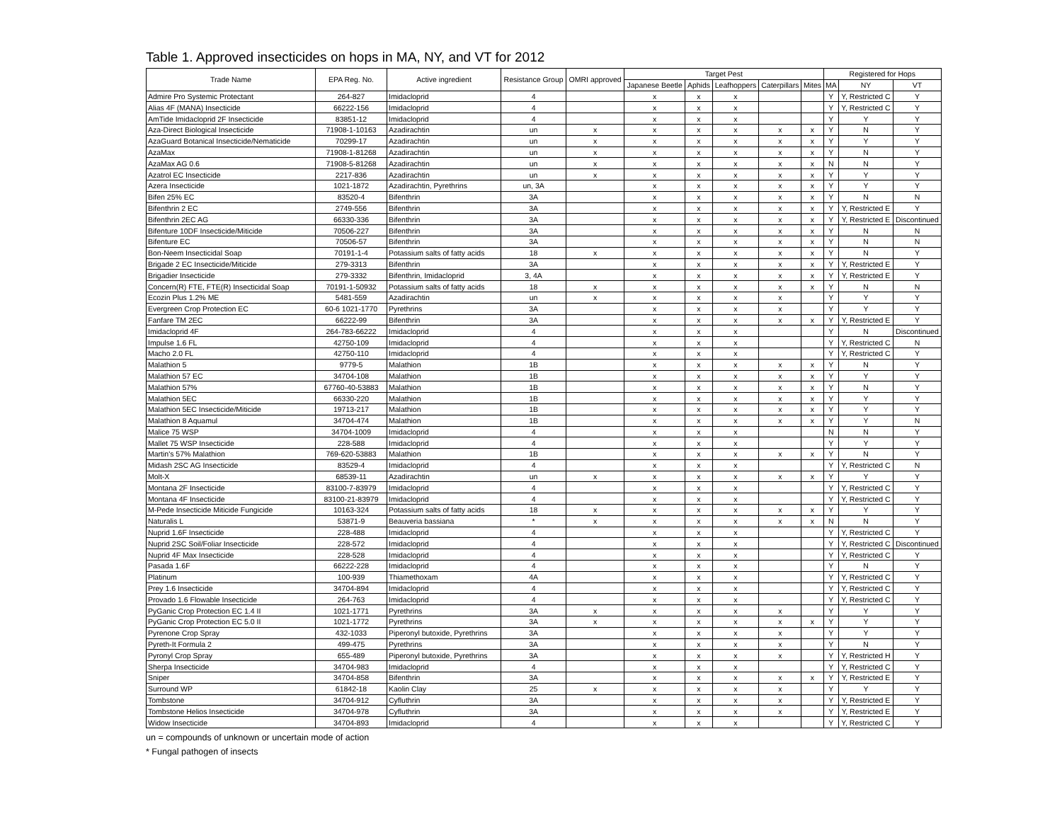Table 1. Approved insecticides on hops in MA, NY, and VT for 2012
| Trade Name | EPA Reg. No. | Active ingredient | Resistance Group | OMRI approved | Target Pest | | | | | Registered for Hops | | |
| --- | --- | --- | --- | --- | --- | --- | --- | --- | --- | --- | --- | --- |
| | | | | | Japanese Beetle | Aphids | Leafhoppers | Caterpillars | Mites | MA | NY | VT |
| Admire Pro Systemic Protectant | 264-827 | Imidacloprid | 4 | | x | x | x | | | Y | Y, Restricted C | Y |
| Alias 4F (MANA) Insecticide | 66222-156 | Imidacloprid | 4 | | x | x | x | | | Y | Y, Restricted C | Y |
| AmTide Imidacloprid 2F Insecticide | 83851-12 | Imidacloprid | 4 | | x | x | x | | | Y | Y | Y |
| Aza-Direct Biological Insecticide | 71908-1-10163 | Azadirachtin | un | x | x | x | x | x | x | Y | N | Y |
| AzaGuard Botanical Insecticide/Nematicide | 70299-17 | Azadirachtin | un | x | x | x | x | x | x | Y | Y | Y |
| AzaMax | 71908-1-81268 | Azadirachtin | un | x | x | x | x | x | x | Y | N | Y |
| AzaMax AG 0.6 | 71908-5-81268 | Azadirachtin | un | x | x | x | x | x | x | N | N | Y |
| Azatrol EC Insecticide | 2217-836 | Azadirachtin | un | x | x | x | x | x | x | Y | Y | Y |
| Azera Insecticide | 1021-1872 | Azadirachtin, Pyrethrins | un, 3A | | x | x | x | x | x | Y | Y | Y |
| Bifen 25% EC | 83520-4 | Bifenthrin | 3A | | x | x | x | x | x | Y | N | N |
| Bifenthrin 2 EC | 2749-556 | Bifenthrin | 3A | | x | x | x | x | x | Y | Y, Restricted E | Y |
| Bifenthrin 2EC AG | 66330-336 | Bifenthrin | 3A | | x | x | x | x | x | Y | Y, Restricted E | Discontinued |
| Bifenture 10DF Insecticide/Miticide | 70506-227 | Bifenthrin | 3A | | x | x | x | x | x | Y | N | N |
| Bifenture EC | 70506-57 | Bifenthrin | 3A | | x | x | x | x | x | Y | N | N |
| Bon-Neem Insecticidal Soap | 70191-1-4 | Potassium salts of fatty acids | 18 | x | x | x | x | x | x | Y | N | Y |
| Brigade 2 EC Insecticide/Miticide | 279-3313 | Bifenthrin | 3A | | x | x | x | x | x | Y | Y, Restricted E | Y |
| Brigadier Insecticide | 279-3332 | Bifenthrin, Imidacloprid | 3, 4A | | x | x | x | x | x | Y | Y, Restricted E | Y |
| Concern(R) FTE, FTE(R) Insecticidal Soap | 70191-1-50932 | Potassium salts of fatty acids | 18 | x | x | x | x | x | x | Y | N | N |
| Ecozin Plus 1.2% ME | 5481-559 | Azadirachtin | un | x | x | x | x | x | | Y | Y | Y |
| Evergreen Crop Protection EC | 60-6 1021-1770 | Pyrethrins | 3A | | x | x | x | x | | Y | Y | Y |
| Fanfare TM 2EC | 66222-99 | Bifenthrin | 3A | | x | x | x | x | x | Y | Y, Restricted E | Y |
| Imidacloprid 4F | 264-783-66222 | Imidacloprid | 4 | | x | x | x | | | Y | N | Discontinued |
| Impulse 1.6 FL | 42750-109 | Imidacloprid | 4 | | x | x | x | | | Y | Y, Restricted C | N |
| Macho 2.0 FL | 42750-110 | Imidacloprid | 4 | | x | x | x | | | Y | Y, Restricted C | Y |
| Malathion 5 | 9779-5 | Malathion | 1B | | x | x | x | x | x | Y | N | Y |
| Malathion 57 EC | 34704-108 | Malathion | 1B | | x | x | x | x | x | Y | Y | Y |
| Malathion 57% | 67760-40-53883 | Malathion | 1B | | x | x | x | x | x | Y | N | Y |
| Malathion 5EC | 66330-220 | Malathion | 1B | | x | x | x | x | x | Y | Y | Y |
| Malathion 5EC Insecticide/Miticide | 19713-217 | Malathion | 1B | | x | x | x | x | x | Y | Y | Y |
| Malathion 8 Aquamul | 34704-474 | Malathion | 1B | | x | x | x | x | x | Y | Y | N |
| Malice 75 WSP | 34704-1009 | Imidacloprid | 4 | | x | x | x | | | N | N | Y |
| Mallet 75 WSP Insecticide | 228-588 | Imidacloprid | 4 | | x | x | x | | | Y | Y | Y |
| Martin's 57% Malathion | 769-620-53883 | Malathion | 1B | | x | x | x | x | x | Y | N | Y |
| Midash 2SC AG Insecticide | 83529-4 | Imidacloprid | 4 | | x | x | x | | | Y | Y, Restricted C | N |
| Molt-X | 68539-11 | Azadirachtin | un | x | x | x | x | x | x | Y | Y | Y |
| Montana 2F Insecticide | 83100-7-83979 | Imidacloprid | 4 | | x | x | x | | | Y | Y, Restricted C | Y |
| Montana 4F Insecticide | 83100-21-83979 | Imidacloprid | 4 | | x | x | x | | | Y | Y, Restricted C | Y |
| M-Pede Insecticide Miticide Fungicide | 10163-324 | Potassium salts of fatty acids | 18 | x | x | x | x | x | x | Y | Y | Y |
| Naturalis L | 53871-9 | Beauveria bassiana | * | x | x | x | x | x | x | N | N | Y |
| Nuprid 1.6F Insecticide | 228-488 | Imidacloprid | 4 | | x | x | x | | | Y | Y, Restricted C | Y |
| Nuprid 2SC Soil/Foliar Insecticide | 228-572 | Imidacloprid | 4 | | x | x | x | | | Y | Y, Restricted C | Discontinued |
| Nuprid 4F Max Insecticide | 228-528 | Imidacloprid | 4 | | x | x | x | | | Y | Y, Restricted C | Y |
| Pasada 1.6F | 66222-228 | Imidacloprid | 4 | | x | x | x | | | Y | N | Y |
| Platinum | 100-939 | Thiamethoxam | 4A | | x | x | x | | | Y | Y, Restricted C | Y |
| Prey 1.6 Insecticide | 34704-894 | Imidacloprid | 4 | | x | x | x | | | Y | Y, Restricted C | Y |
| Provado 1.6 Flowable Insecticide | 264-763 | Imidacloprid | 4 | | x | x | x | | | Y | Y, Restricted C | Y |
| PyGanic Crop Protection EC 1.4 II | 1021-1771 | Pyrethrins | 3A | x | x | x | x | x | | Y | Y | Y |
| PyGanic Crop Protection EC 5.0 II | 1021-1772 | Pyrethrins | 3A | x | x | x | x | x | x | Y | Y | Y |
| Pyrenone Crop Spray | 432-1033 | Piperonyl butoxide, Pyrethrins | 3A | | x | x | x | x | | Y | Y | Y |
| Pyreth-It Formula 2 | 499-475 | Pyrethrins | 3A | | x | x | x | x | | Y | N | Y |
| Pyronyl Crop Spray | 655-489 | Piperonyl butoxide, Pyrethrins | 3A | | x | x | x | x | | Y | Y, Restricted H | Y |
| Sherpa Insecticide | 34704-983 | Imidacloprid | 4 | | x | x | x | | | Y | Y, Restricted C | Y |
| Sniper | 34704-858 | Bifenthrin | 3A | | x | x | x | x | x | Y | Y, Restricted E | Y |
| Surround WP | 61842-18 | Kaolin Clay | 25 | x | x | x | x | x | | Y | Y | Y |
| Tombstone | 34704-912 | Cyfluthrin | 3A | | x | x | x | x | | Y | Y, Restricted E | Y |
| Tombstone Helios Insecticide | 34704-978 | Cyfluthrin | 3A | | x | x | x | x | | Y | Y, Restricted E | Y |
| Widow Insecticide | 34704-893 | Imidacloprid | 4 | | x | x | x | | | Y | Y, Restricted C | Y |
un = compounds of unknown or uncertain mode of action
* Fungal pathogen of insects